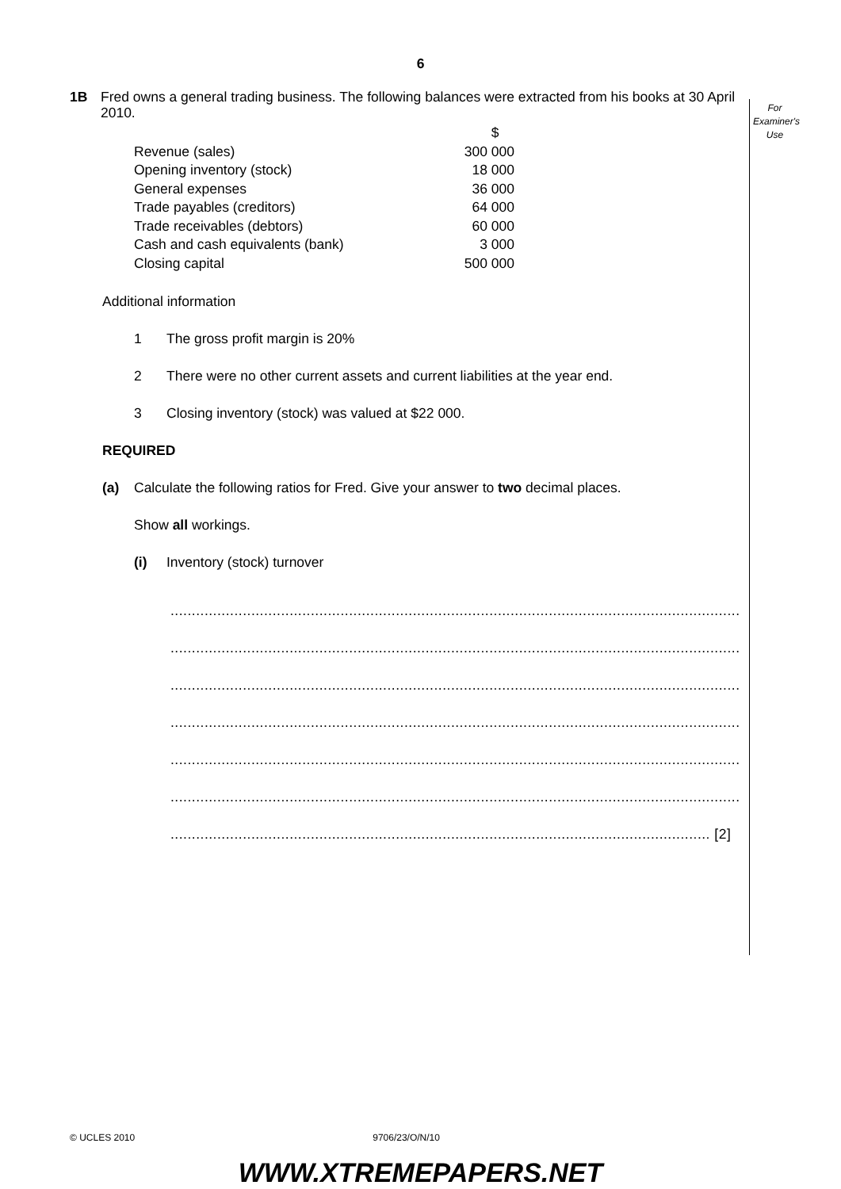6
For
Examiner's
Use
1B Fred owns a general trading business. The following balances were extracted from his books at 30 April 2010.
| | $ |
| Revenue (sales) | 300 000 |
| Opening inventory (stock) | 18 000 |
| General expenses | 36 000 |
| Trade payables (creditors) | 64 000 |
| Trade receivables (debtors) | 60 000 |
| Cash and cash equivalents (bank) | 3 000 |
| Closing capital | 500 000 |
Additional information
1 The gross profit margin is 20%
2 There were no other current assets and current liabilities at the year end.
3 Closing inventory (stock) was valued at $22 000.
REQUIRED
(a) Calculate the following ratios for Fred. Give your answer to two decimal places.
Show all workings.
(i) Inventory (stock) turnover
........................................................................................................................................
........................................................................................................................................
........................................................................................................................................
........................................................................................................................................
........................................................................................................................................
........................................................................................................................................
............................................................................................................................... [2]
© UCLES 2010 9706/23/O/N/10
WWW.XTREMEPAPERS.NET